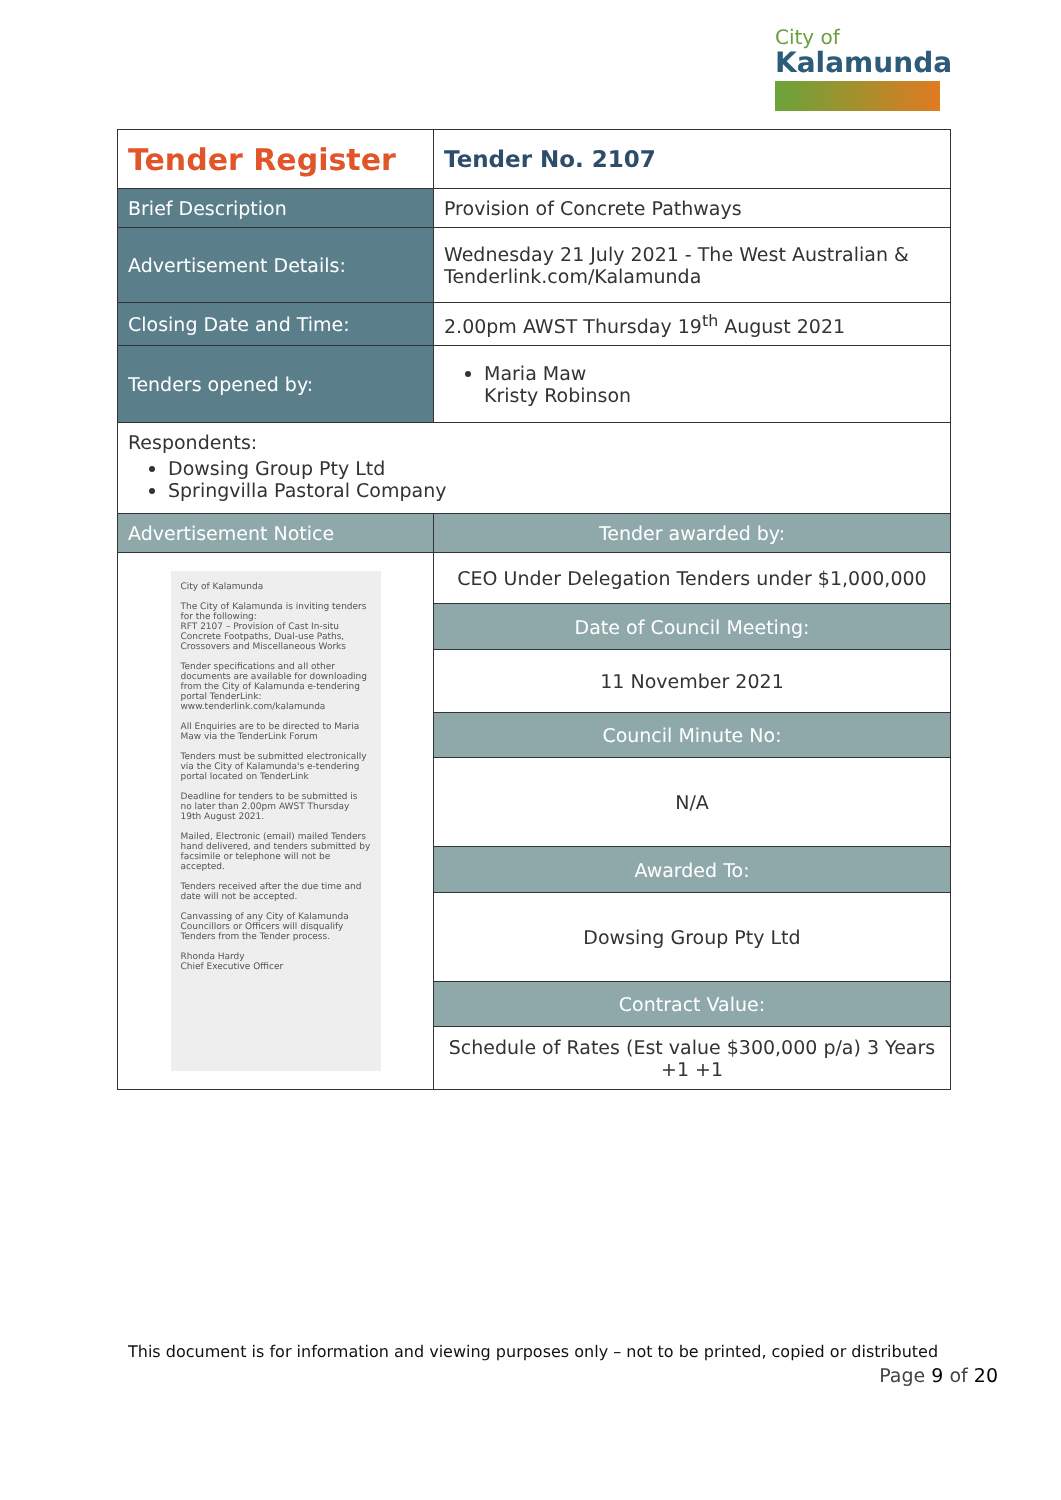City of
Kalamunda
| Tender Register | | Tender No. 2107 |
| Brief Description | Provision of Concrete Pathways | |
| Advertisement Details: | Wednesday 21 July 2021 - The West Australian & Tenderlink.com/Kalamunda | |
| Closing Date and Time: | 2.00pm AWST Thursday 19<sup>th</sup> August 2021 | |
| Tenders opened by: | Maria Maw Kristy Robinson | |
| Respondents: Dowsing Group Pty Ltd Springvilla Pastoral Company | | |
| Advertisement Notice | Tender awarded by: | |
| City of Kalamunda The City of Kalamunda is inviting tenders for the following: RFT 2107 – Provision of Cast In-situ Concrete Footpaths, Dual-use Paths, Crossovers and Miscellaneous Works Tender specifications and all other documents are available for downloading from the City of Kalamunda e-tendering portal TenderLink: www.tenderlink.com/kalamunda All Enquiries are to be directed to Maria Maw via the TenderLink Forum Tenders must be submitted electronically via the City of Kalamunda's e-tendering portal located on TenderLink Deadline for tenders to be submitted is no later than 2.00pm AWST Thursday 19th August 2021. Mailed, Electronic (email) mailed Tenders hand delivered, and tenders submitted by facsimile or telephone will not be accepted. Tenders received after the due time and date will not be accepted. Canvassing of any City of Kalamunda Councillors or Officers will disqualify Tenders from the Tender process. Rhonda Hardy Chief Executive Officer | CEO Under Delegation Tenders under $1,000,000 | |
| | Date of Council Meeting: | |
| | 11 November 2021 | |
| | Council Minute No: | |
| | N/A | |
| | Awarded To: | |
| | Dowsing Group Pty Ltd | |
| | Contract Value: | |
| | Schedule of Rates (Est value $300,000 p/a) 3 Years +1 +1 | |
This document is for information and viewing purposes only – not to be printed, copied or distributed
Page 9 of 20